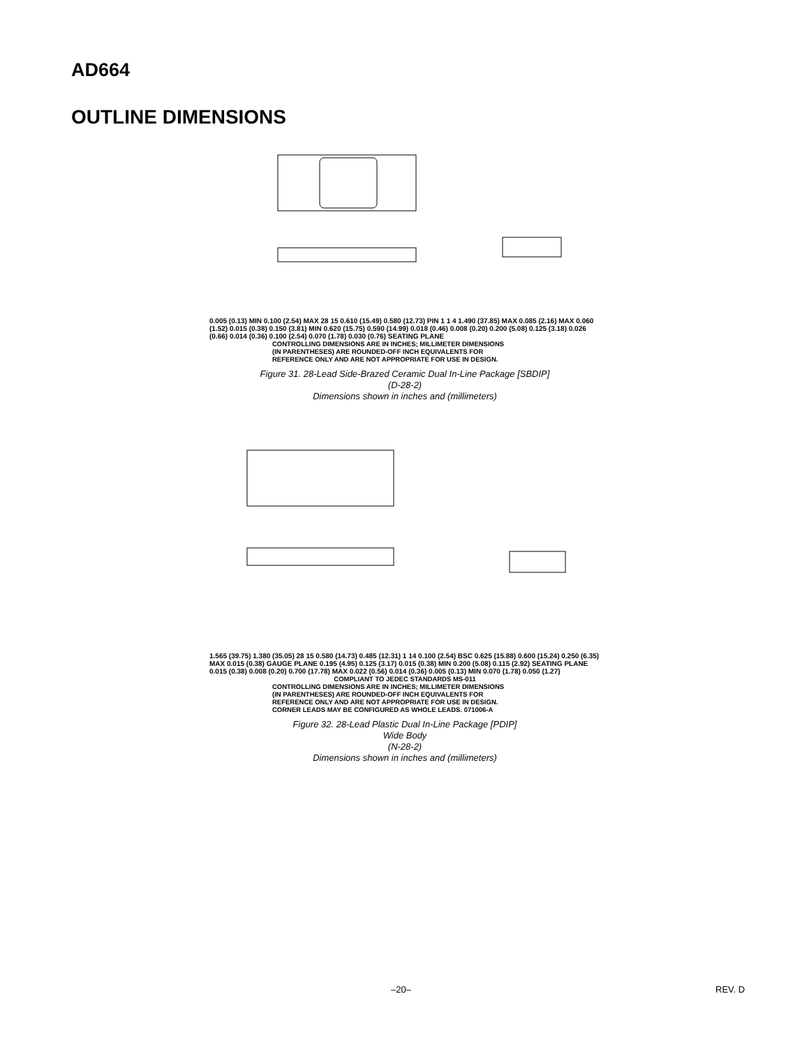AD664
OUTLINE DIMENSIONS
0.005 (0.13) MIN 0.100 (2.54) MAX 28 15 0.610 (15.49) 0.580 (12.73) PIN 1 1 4 1.490 (37.85) MAX 0.085 (2.16) MAX 0.060 (1.52) 0.015 (0.38) 0.150 (3.81) MIN 0.620 (15.75) 0.590 (14.99) 0.018 (0.46) 0.008 (0.20) 0.200 (5.08) 0.125 (3.18) 0.026 (0.66) 0.014 (0.36) 0.100 (2.54) 0.070 (1.78) 0.030 (0.76) SEATING PLANE
CONTROLLING DIMENSIONS ARE IN INCHES; MILLIMETER DIMENSIONS
(IN PARENTHESES) ARE ROUNDED-OFF INCH EQUIVALENTS FOR
REFERENCE ONLY AND ARE NOT APPROPRIATE FOR USE IN DESIGN.
Figure 31. 28-Lead Side-Brazed Ceramic Dual In-Line Package [SBDIP]
(D-28-2)
Dimensions shown in inches and (millimeters)
1.565 (39.75) 1.380 (35.05) 28 15 0.580 (14.73) 0.485 (12.31) 1 14 0.100 (2.54) BSC 0.625 (15.88) 0.600 (15.24) 0.250 (6.35) MAX 0.015 (0.38) GAUGE PLANE 0.195 (4.95) 0.125 (3.17) 0.015 (0.38) MIN 0.200 (5.08) 0.115 (2.92) SEATING PLANE 0.015 (0.38) 0.008 (0.20) 0.700 (17.78) MAX 0.022 (0.56) 0.014 (0.36) 0.005 (0.13) MIN 0.070 (1.78) 0.050 (1.27)
COMPLIANT TO JEDEC STANDARDS MS-011
CONTROLLING DIMENSIONS ARE IN INCHES; MILLIMETER DIMENSIONS
(IN PARENTHESES) ARE ROUNDED-OFF INCH EQUIVALENTS FOR
REFERENCE ONLY AND ARE NOT APPROPRIATE FOR USE IN DESIGN.
CORNER LEADS MAY BE CONFIGURED AS WHOLE LEADS. 071006-A
Figure 32. 28-Lead Plastic Dual In-Line Package [PDIP]
Wide Body
(N-28-2)
Dimensions shown in inches and (millimeters)
–20– REV. D